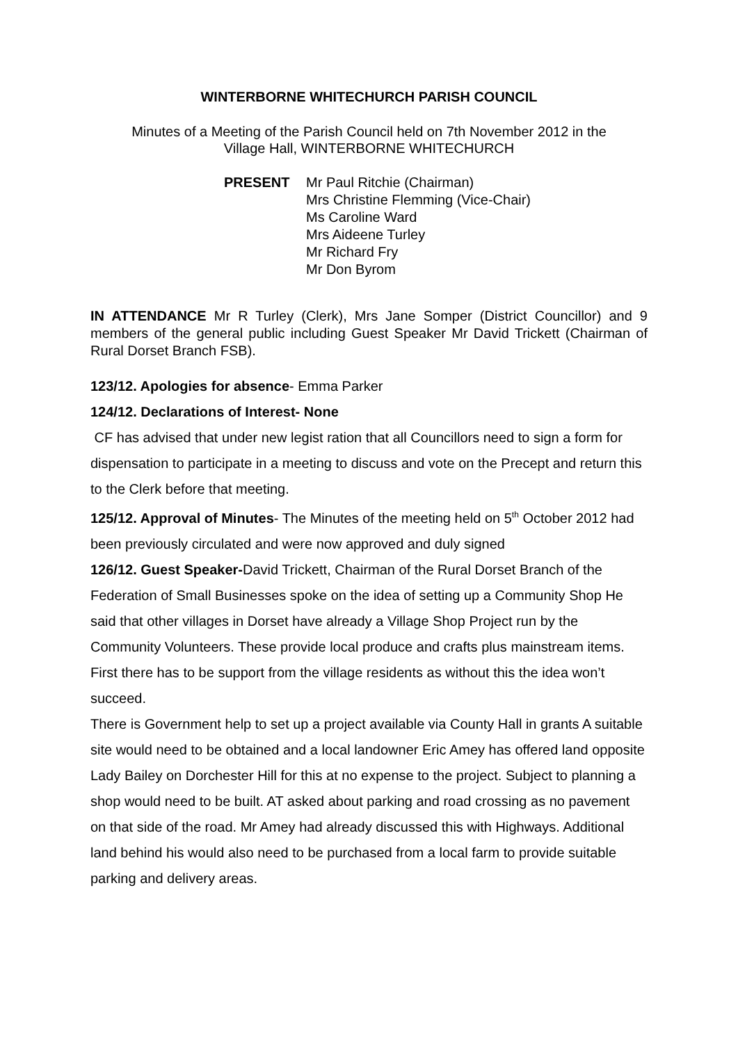WINTERBORNE WHITECHURCH PARISH COUNCIL
Minutes of a Meeting of the Parish Council held on 7th November 2012 in the
Village Hall, WINTERBORNE WHITECHURCH
PRESENT Mr Paul Ritchie (Chairman)
Mrs Christine Flemming (Vice-Chair)
Ms Caroline Ward
Mrs Aideene Turley
Mr Richard Fry
Mr Don Byrom
IN ATTENDANCE Mr R Turley (Clerk), Mrs Jane Somper (District Councillor) and 9 members of the general public including Guest Speaker Mr David Trickett (Chairman of Rural Dorset Branch FSB).
123/12. Apologies for absence- Emma Parker
124/12. Declarations of Interest- None
CF has advised that under new legist ration that all Councillors need to sign a form for dispensation to participate in a meeting to discuss and vote on the Precept and return this to the Clerk before that meeting.
125/12. Approval of Minutes- The Minutes of the meeting held on 5<sup>th</sup> October 2012 had been previously circulated and were now approved and duly signed
126/12. Guest Speaker-David Trickett, Chairman of the Rural Dorset Branch of the Federation of Small Businesses spoke on the idea of setting up a Community Shop He said that other villages in Dorset have already a Village Shop Project run by the Community Volunteers. These provide local produce and crafts plus mainstream items. First there has to be support from the village residents as without this the idea won’t succeed.
There is Government help to set up a project available via County Hall in grants A suitable site would need to be obtained and a local landowner Eric Amey has offered land opposite Lady Bailey on Dorchester Hill for this at no expense to the project. Subject to planning a shop would need to be built. AT asked about parking and road crossing as no pavement on that side of the road. Mr Amey had already discussed this with Highways. Additional land behind his would also need to be purchased from a local farm to provide suitable parking and delivery areas.